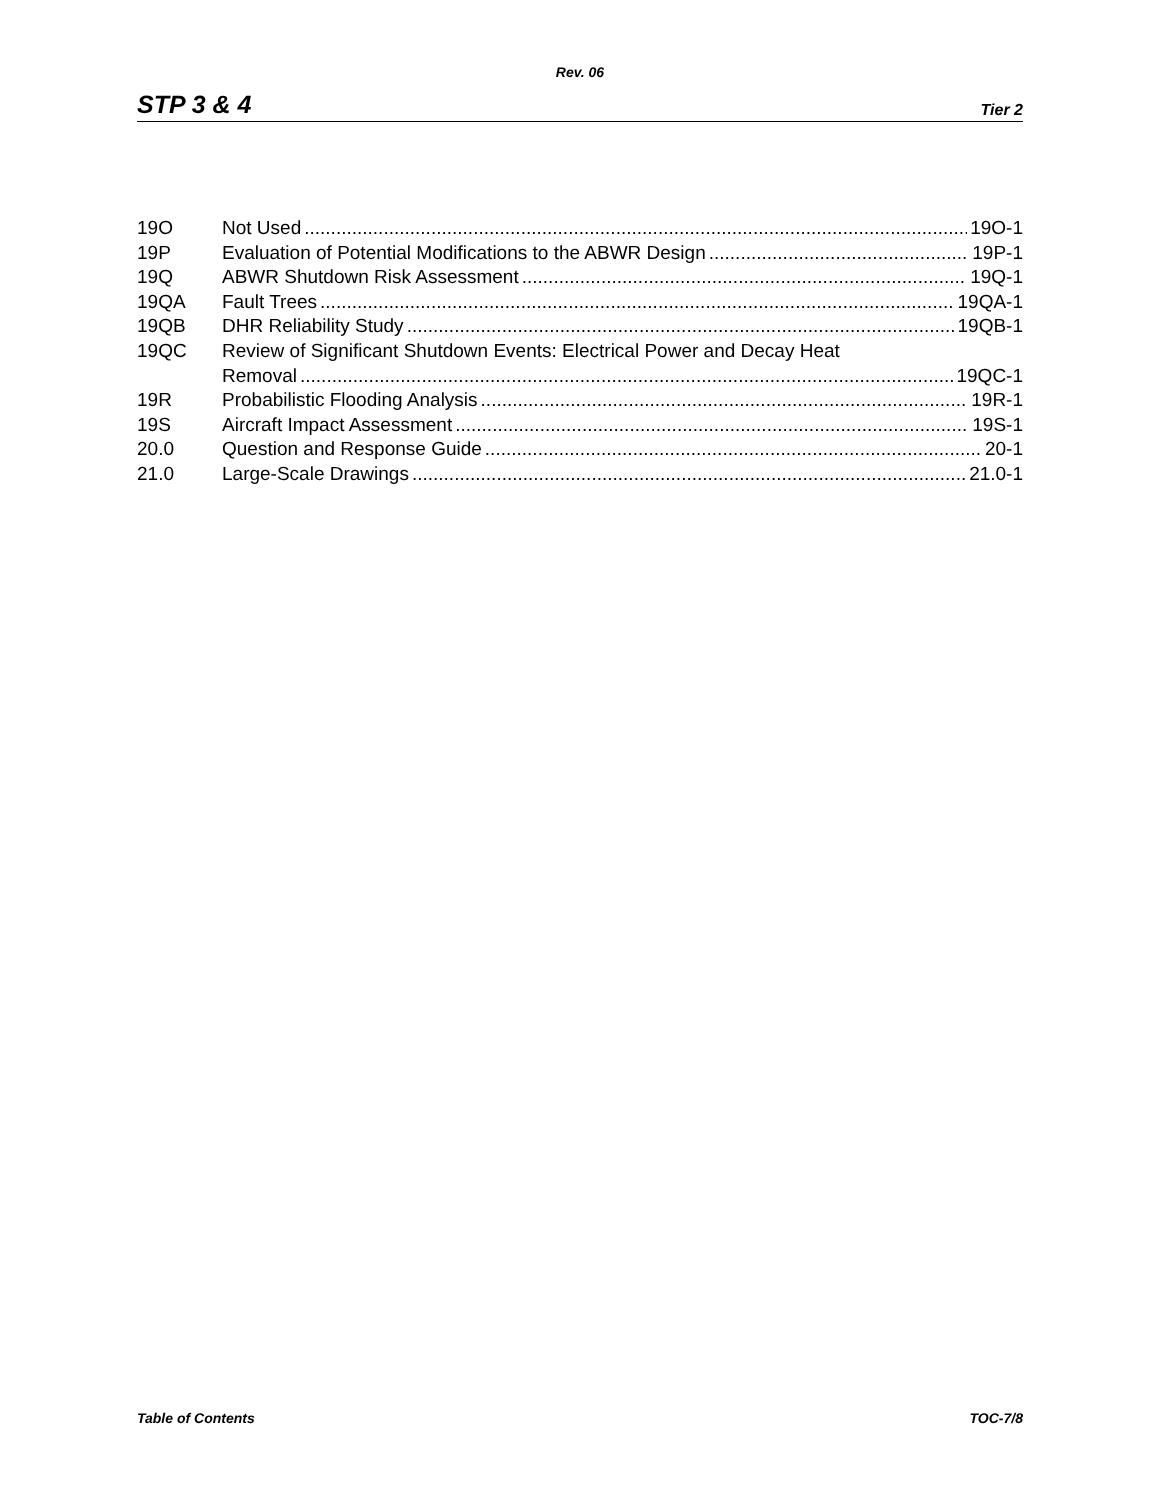Rev. 06
STP 3 & 4 Tier 2
19O Not Used 19O-1
19P Evaluation of Potential Modifications to the ABWR Design 19P-1
19Q ABWR Shutdown Risk Assessment 19Q-1
19QA Fault Trees 19QA-1
19QB DHR Reliability Study 19QB-1
19QC Review of Significant Shutdown Events: Electrical Power and Decay Heat
Removal 19QC-1
19R Probabilistic Flooding Analysis 19R-1
19S Aircraft Impact Assessment 19S-1
20.0 Question and Response Guide 20-1
21.0 Large-Scale Drawings 21.0-1
Table of Contents TOC-7/8